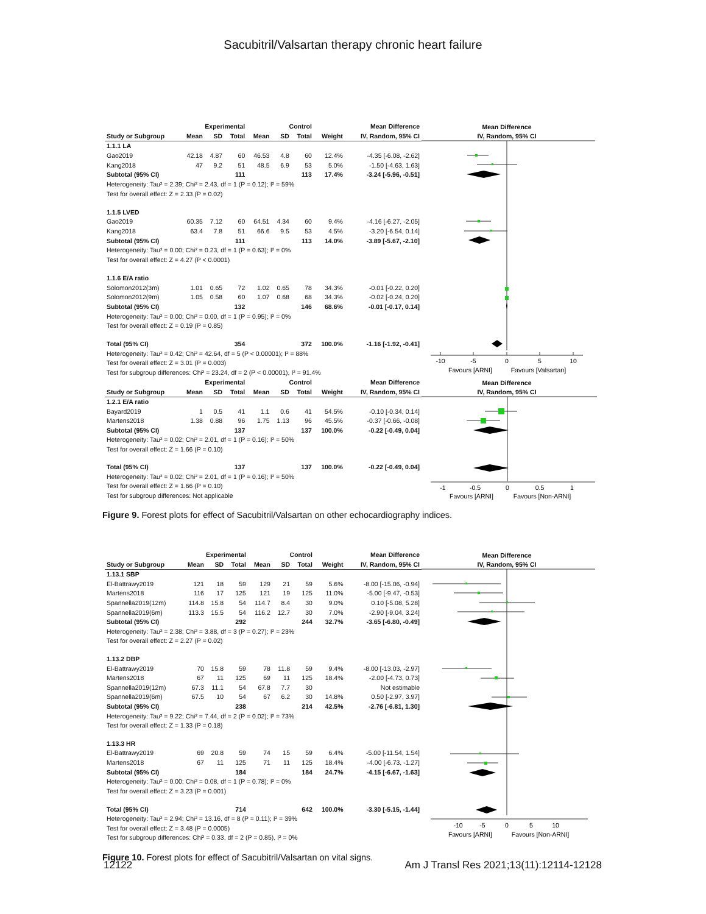Sacubitril/Valsartan therapy chronic heart failure
| | Experimental | | | Control | | | | Mean Difference |
| --- | --- | --- | --- | --- | --- | --- | --- | --- |
| Study or Subgroup | Mean | SD | Total | Mean | SD | Total | Weight | IV, Random, 95% CI |
| 1.1.1 LA | | | | | | | | |
| Gao2019 | 42.18 | 4.87 | 60 | 46.53 | 4.8 | 60 | 12.4% | -4.35 [-6.08, -2.62] |
| Kang2018 | 47 | 9.2 | 51 | 48.5 | 6.9 | 53 | 5.0% | -1.50 [-4.63, 1.63] |
| Subtotal (95% CI) | | | 111 | | | 113 | 17.4% | -3.24 [-5.96, -0.51] |
| Heterogeneity: Tau² = 2.39; Chi² = 2.43, df = 1 (P = 0.12); I² = 59% | | | | | | | | |
| Test for overall effect: Z = 2.33 (P = 0.02) | | | | | | | | |
| 1.1.5 LVED | | | | | | | | |
| Gao2019 | 60.35 | 7.12 | 60 | 64.51 | 4.34 | 60 | 9.4% | -4.16 [-6.27, -2.05] |
| Kang2018 | 63.4 | 7.8 | 51 | 66.6 | 9.5 | 53 | 4.5% | -3.20 [-6.54, 0.14] |
| Subtotal (95% CI) | | | 111 | | | 113 | 14.0% | -3.89 [-5.67, -2.10] |
| Heterogeneity: Tau² = 0.00; Chi² = 0.23, df = 1 (P = 0.63); I² = 0% | | | | | | | | |
| Test for overall effect: Z = 4.27 (P < 0.0001) | | | | | | | | |
| 1.1.6 E/A ratio | | | | | | | | |
| Solomon2012(3m) | 1.01 | 0.65 | 72 | 1.02 | 0.65 | 78 | 34.3% | -0.01 [-0.22, 0.20] |
| Solomon2012(9m) | 1.05 | 0.58 | 60 | 1.07 | 0.68 | 68 | 34.3% | -0.02 [-0.24, 0.20] |
| Subtotal (95% CI) | | | 132 | | | 146 | 68.6% | -0.01 [-0.17, 0.14] |
| Heterogeneity: Tau² = 0.00; Chi² = 0.00, df = 1 (P = 0.95); I² = 0% | | | | | | | | |
| Test for overall effect: Z = 0.19 (P = 0.85) | | | | | | | | |
| Total (95% CI) | | | 354 | | | 372 | 100.0% | -1.16 [-1.92, -0.41] |
| Heterogeneity: Tau² = 0.42; Chi² = 42.64, df = 5 (P < 0.00001); I² = 88% | | | | | | | | |
| Test for overall effect: Z = 3.01 (P = 0.003) | | | | | | | | |
| Test for subgroup differences: Chi² = 23.24, df = 2 (P < 0.00001), I² = 91.4% | | | | | | | | |
Mean Difference
IV, Random, 95% CI
-10
-5
0
5
10
Favours [ARNI]
Favours [Valsartan]
| | Experimental | | | Control | | | | Mean Difference |
| --- | --- | --- | --- | --- | --- | --- | --- | --- |
| Study or Subgroup | Mean | SD | Total | Mean | SD | Total | Weight | IV, Random, 95% CI |
| 1.2.1 E/A ratio | | | | | | | | |
| Bayard2019 | 1 | 0.5 | 41 | 1.1 | 0.6 | 41 | 54.5% | -0.10 [-0.34, 0.14] |
| Martens2018 | 1.38 | 0.88 | 96 | 1.75 | 1.13 | 96 | 45.5% | -0.37 [-0.66, -0.08] |
| Subtotal (95% CI) | | | 137 | | | 137 | 100.0% | -0.22 [-0.49, 0.04] |
| Heterogeneity: Tau² = 0.02; Chi² = 2.01, df = 1 (P = 0.16); I² = 50% | | | | | | | | |
| Test for overall effect: Z = 1.66 (P = 0.10) | | | | | | | | |
| Total (95% CI) | | | 137 | | | 137 | 100.0% | -0.22 [-0.49, 0.04] |
| Heterogeneity: Tau² = 0.02; Chi² = 2.01, df = 1 (P = 0.16); I² = 50% | | | | | | | | |
| Test for overall effect: Z = 1.66 (P = 0.10) | | | | | | | | |
| Test for subgroup differences: Not applicable | | | | | | | | |
Mean Difference
IV, Random, 95% CI
-1
-0.5
0
0.5
1
Favours [ARNI]
Favours [Non-ARNI]
Figure 9. Forest plots for effect of Sacubitril/Valsartan on other echocardiography indices.
| | Experimental | | | Control | | | | Mean Difference |
| --- | --- | --- | --- | --- | --- | --- | --- | --- |
| Study or Subgroup | Mean | SD | Total | Mean | SD | Total | Weight | IV, Random, 95% CI |
| 1.13.1 SBP | | | | | | | | |
| El-Battrawy2019 | 121 | 18 | 59 | 129 | 21 | 59 | 5.6% | -8.00 [-15.06, -0.94] |
| Martens2018 | 116 | 17 | 125 | 121 | 19 | 125 | 11.0% | -5.00 [-9.47, -0.53] |
| Spannella2019(12m) | 114.8 | 15.8 | 54 | 114.7 | 8.4 | 30 | 9.0% | 0.10 [-5.08, 5.28] |
| Spannella2019(6m) | 113.3 | 15.5 | 54 | 116.2 | 12.7 | 30 | 7.0% | -2.90 [-9.04, 3.24] |
| Subtotal (95% CI) | | | 292 | | | 244 | 32.7% | -3.65 [-6.80, -0.49] |
| Heterogeneity: Tau² = 2.38; Chi² = 3.88, df = 3 (P = 0.27); I² = 23% | | | | | | | | |
| Test for overall effect: Z = 2.27 (P = 0.02) | | | | | | | | |
| 1.13.2 DBP | | | | | | | | |
| El-Battrawy2019 | 70 | 15.8 | 59 | 78 | 11.8 | 59 | 9.4% | -8.00 [-13.03, -2.97] |
| Martens2018 | 67 | 11 | 125 | 69 | 11 | 125 | 18.4% | -2.00 [-4.73, 0.73] |
| Spannella2019(12m) | 67.3 | 11.1 | 54 | 67.8 | 7.7 | 30 | | Not estimable |
| Spannella2019(6m) | 67.5 | 10 | 54 | 67 | 6.2 | 30 | 14.8% | 0.50 [-2.97, 3.97] |
| Subtotal (95% CI) | | | 238 | | | 214 | 42.5% | -2.76 [-6.81, 1.30] |
| Heterogeneity: Tau² = 9.22; Chi² = 7.44, df = 2 (P = 0.02); I² = 73% | | | | | | | | |
| Test for overall effect: Z = 1.33 (P = 0.18) | | | | | | | | |
| 1.13.3 HR | | | | | | | | |
| El-Battrawy2019 | 69 | 20.8 | 59 | 74 | 15 | 59 | 6.4% | -5.00 [-11.54, 1.54] |
| Martens2018 | 67 | 11 | 125 | 71 | 11 | 125 | 18.4% | -4.00 [-6.73, -1.27] |
| Subtotal (95% CI) | | | 184 | | | 184 | 24.7% | -4.15 [-6.67, -1.63] |
| Heterogeneity: Tau² = 0.00; Chi² = 0.08, df = 1 (P = 0.78); I² = 0% | | | | | | | | |
| Test for overall effect: Z = 3.23 (P = 0.001) | | | | | | | | |
| Total (95% CI) | | | 714 | | | 642 | 100.0% | -3.30 [-5.15, -1.44] |
| Heterogeneity: Tau² = 2.94; Chi² = 13.16, df = 8 (P = 0.11); I² = 39% | | | | | | | | |
| Test for overall effect: Z = 3.48 (P = 0.0005) | | | | | | | | |
| Test for subgroup differences: Chi² = 0.33, df = 2 (P = 0.85), I² = 0% | | | | | | | | |
Mean Difference
IV, Random, 95% CI
-10
-5
0
5
10
Favours [ARNI]
Favours [Non-ARNI]
Figure 10. Forest plots for effect of Sacubitril/Valsartan on vital signs.
12122 Am J Transl Res 2021;13(11):12114-12128